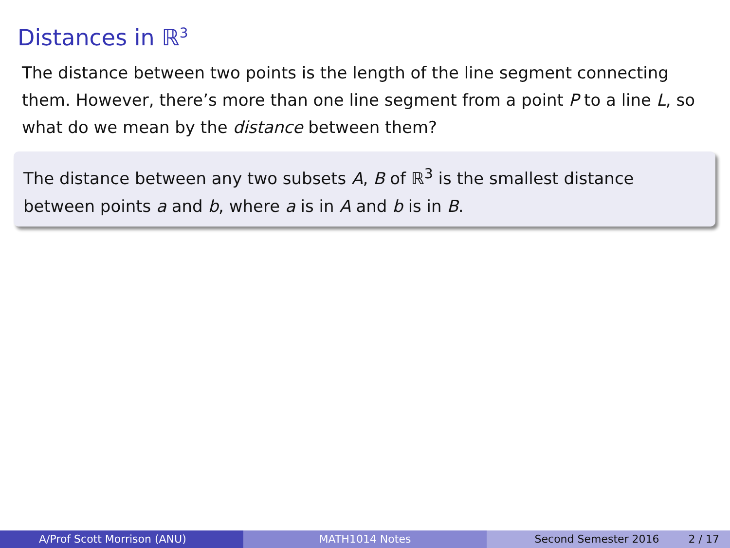Distances in ℝ<sup>3</sup>
The distance between two points is the length of the line segment connecting them. However, there’s more than one line segment from a point P to a line L, so what do we mean by the distance between them?
The distance between any two subsets A, B of ℝ<sup>3</sup> is the smallest distance between points a and b, where a is in A and b is in B.
A/Prof Scott Morrison (ANU) MATH1014 Notes Second Semester 2016 2 / 17